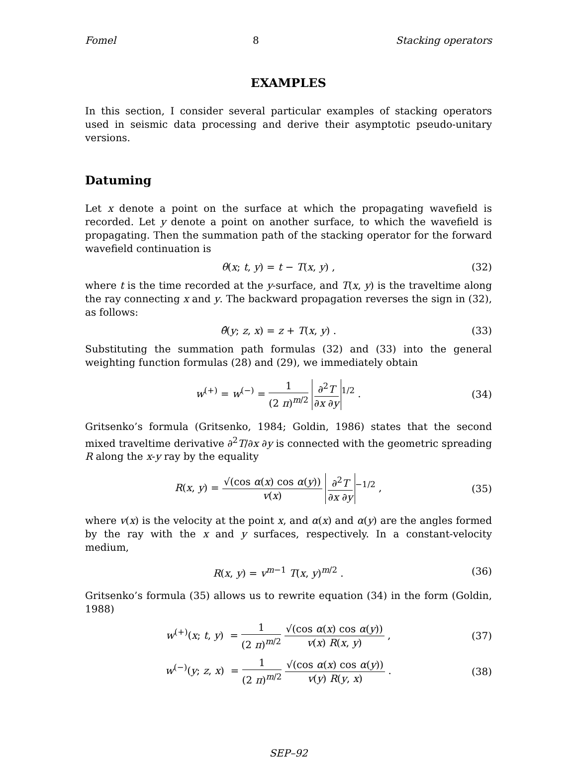Fomel 8 Stacking operators
EXAMPLES
In this section, I consider several particular examples of stacking operators used in seismic data processing and derive their asymptotic pseudo-unitary versions.
Datuming
Let x denote a point on the surface at which the propagating wavefield is recorded. Let y denote a point on another surface, to which the wavefield is propagating. Then the summation path of the stacking operator for the forward wavefield continuation is
θ(x; t, y) = t − T(x, y) , (32)
where t is the time recorded at the y-surface, and T(x, y) is the traveltime along the ray connecting x and y. The backward propagation reverses the sign in (32), as follows:
θ̂(y; z, x) = z + T(x, y) . (33)
Substituting the summation path formulas (32) and (33) into the general weighting function formulas (28) and (29), we immediately obtain
w<sup>(+)</sup> = w<sup>(−)</sup> = 1 (2 π)<sup>m/2</sup> ∂<sup>2</sup>T ∂x ∂y<sup>1/2</sup> . (34)
Gritsenko’s formula (Gritsenko, 1984; Goldin, 1986) states that the second mixed traveltime derivative ∂<sup>2</sup>T/∂x ∂y is connected with the geometric spreading R along the x-y ray by the equality
R(x, y) = √(cos α(x) cos α(y)) v(x) ∂<sup>2</sup>T ∂x ∂y<sup>−1/2</sup> , (35)
where v(x) is the velocity at the point x, and α(x) and α(y) are the angles formed by the ray with the x and y surfaces, respectively. In a constant-velocity medium,
R(x, y) = v<sup>m−1</sup> T(x, y)<sup>m/2</sup> . (36)
Gritsenko’s formula (35) allows us to rewrite equation (34) in the form (Goldin, 1988)
w<sup>(+)</sup>(x; t, y) = 1 (2 π)<sup>m/2</sup> √(cos α(x) cos α(y)) v(x) R(x, y) , (37)
w<sup>(−)</sup>(y; z, x) = 1 (2 π)<sup>m/2</sup> √(cos α(x) cos α(y)) v(y) R(y, x) . (38)
SEP–92